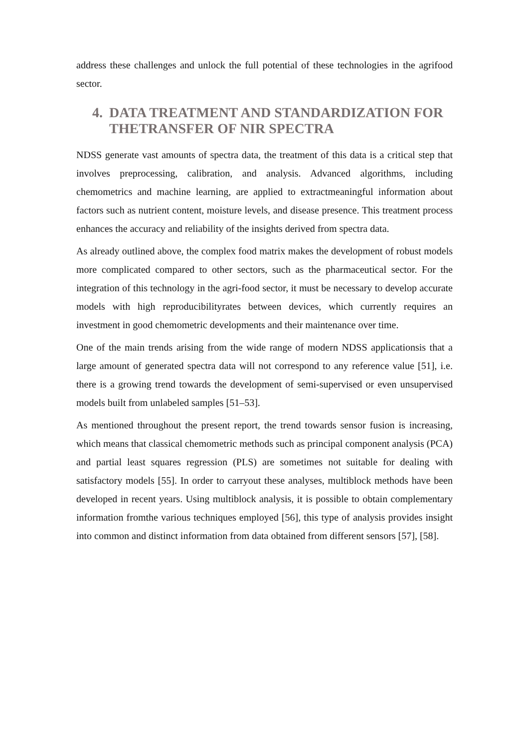address these challenges and unlock the full potential of these technologies in the agrifood sector.
4. DATA TREATMENT AND STANDARDIZATION FOR THETRANSFER OF NIR SPECTRA
NDSS generate vast amounts of spectra data, the treatment of this data is a critical step that involves preprocessing, calibration, and analysis. Advanced algorithms, including chemometrics and machine learning, are applied to extractmeaningful information about factors such as nutrient content, moisture levels, and disease presence. This treatment process enhances the accuracy and reliability of the insights derived from spectra data.
As already outlined above, the complex food matrix makes the development of robust models more complicated compared to other sectors, such as the pharmaceutical sector. For the integration of this technology in the agri-food sector, it must be necessary to develop accurate models with high reproducibilityrates between devices, which currently requires an investment in good chemometric developments and their maintenance over time.
One of the main trends arising from the wide range of modern NDSS applicationsis that a large amount of generated spectra data will not correspond to any reference value [51], i.e. there is a growing trend towards the development of semi-supervised or even unsupervised models built from unlabeled samples [51–53].
As mentioned throughout the present report, the trend towards sensor fusion is increasing, which means that classical chemometric methods such as principal component analysis (PCA) and partial least squares regression (PLS) are sometimes not suitable for dealing with satisfactory models [55]. In order to carryout these analyses, multiblock methods have been developed in recent years. Using multiblock analysis, it is possible to obtain complementary information fromthe various techniques employed [56], this type of analysis provides insight into common and distinct information from data obtained from different sensors [57], [58].